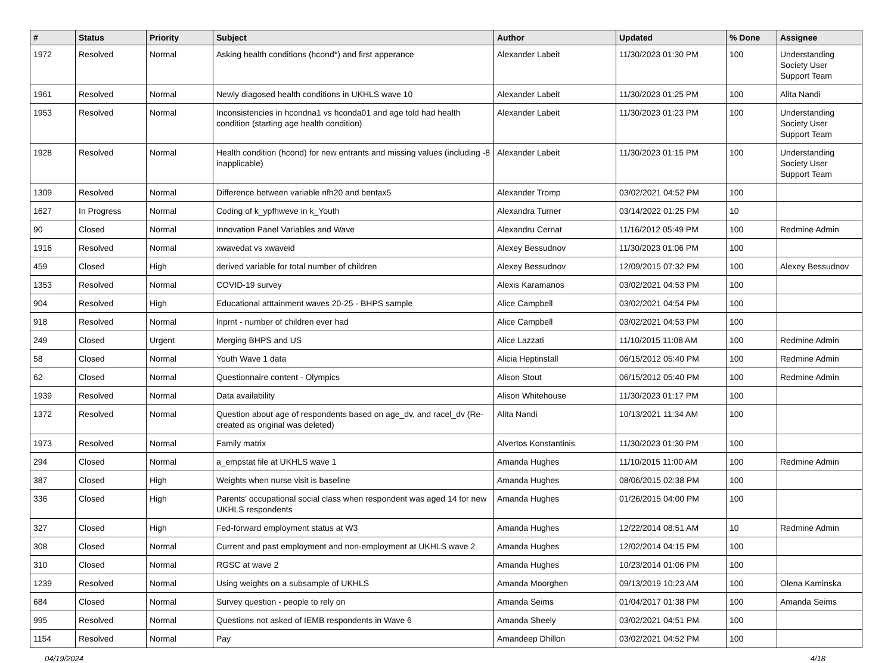| # | Status | Priority | Subject | Author | Updated | % Done | Assignee |
| --- | --- | --- | --- | --- | --- | --- | --- |
| 1972 | Resolved | Normal | Asking health conditions (hcond*) and first apperance | Alexander Labeit | 11/30/2023 01:30 PM | 100 | Understanding Society User Support Team |
| 1961 | Resolved | Normal | Newly diagosed health conditions in UKHLS wave 10 | Alexander Labeit | 11/30/2023 01:25 PM | 100 | Alita Nandi |
| 1953 | Resolved | Normal | Inconsistencies in hcondna1 vs hconda01 and age told had health condition (starting age health condition) | Alexander Labeit | 11/30/2023 01:23 PM | 100 | Understanding Society User Support Team |
| 1928 | Resolved | Normal | Health condition (hcond) for new entrants and missing values (including -8 inapplicable) | Alexander Labeit | 11/30/2023 01:15 PM | 100 | Understanding Society User Support Team |
| 1309 | Resolved | Normal | Difference between variable nfh20 and bentax5 | Alexander Tromp | 03/02/2021 04:52 PM | 100 | |
| 1627 | In Progress | Normal | Coding of k_ypfhweve in k_Youth | Alexandra Turner | 03/14/2022 01:25 PM | 10 | |
| 90 | Closed | Normal | Innovation Panel Variables and Wave | Alexandru Cernat | 11/16/2012 05:49 PM | 100 | Redmine Admin |
| 1916 | Resolved | Normal | xwavedat vs xwaveid | Alexey Bessudnov | 11/30/2023 01:06 PM | 100 | |
| 459 | Closed | High | derived variable for total number of children | Alexey Bessudnov | 12/09/2015 07:32 PM | 100 | Alexey Bessudnov |
| 1353 | Resolved | Normal | COVID-19 survey | Alexis Karamanos | 03/02/2021 04:53 PM | 100 | |
| 904 | Resolved | High | Educational atttainment waves 20-25 - BHPS sample | Alice Campbell | 03/02/2021 04:54 PM | 100 | |
| 918 | Resolved | Normal | lnprnt - number of children ever had | Alice Campbell | 03/02/2021 04:53 PM | 100 | |
| 249 | Closed | Urgent | Merging BHPS and US | Alice Lazzati | 11/10/2015 11:08 AM | 100 | Redmine Admin |
| 58 | Closed | Normal | Youth Wave 1 data | Alicia Heptinstall | 06/15/2012 05:40 PM | 100 | Redmine Admin |
| 62 | Closed | Normal | Questionnaire content - Olympics | Alison Stout | 06/15/2012 05:40 PM | 100 | Redmine Admin |
| 1939 | Resolved | Normal | Data availability | Alison Whitehouse | 11/30/2023 01:17 PM | 100 | |
| 1372 | Resolved | Normal | Question about age of respondents based on age_dv, and racel_dv (Re-created as original was deleted) | Alita Nandi | 10/13/2021 11:34 AM | 100 | |
| 1973 | Resolved | Normal | Family matrix | Alvertos Konstantinis | 11/30/2023 01:30 PM | 100 | |
| 294 | Closed | Normal | a_empstat file at UKHLS wave 1 | Amanda Hughes | 11/10/2015 11:00 AM | 100 | Redmine Admin |
| 387 | Closed | High | Weights when nurse visit is baseline | Amanda Hughes | 08/06/2015 02:38 PM | 100 | |
| 336 | Closed | High | Parents' occupational social class when respondent was aged 14 for new UKHLS respondents | Amanda Hughes | 01/26/2015 04:00 PM | 100 | |
| 327 | Closed | High | Fed-forward employment status at W3 | Amanda Hughes | 12/22/2014 08:51 AM | 10 | Redmine Admin |
| 308 | Closed | Normal | Current and past employment and non-employment at UKHLS wave 2 | Amanda Hughes | 12/02/2014 04:15 PM | 100 | |
| 310 | Closed | Normal | RGSC at wave 2 | Amanda Hughes | 10/23/2014 01:06 PM | 100 | |
| 1239 | Resolved | Normal | Using weights on a subsample of UKHLS | Amanda Moorghen | 09/13/2019 10:23 AM | 100 | Olena Kaminska |
| 684 | Closed | Normal | Survey question - people to rely on | Amanda Seims | 01/04/2017 01:38 PM | 100 | Amanda Seims |
| 995 | Resolved | Normal | Questions not asked of IEMB respondents in Wave 6 | Amanda Sheely | 03/02/2021 04:51 PM | 100 | |
| 1154 | Resolved | Normal | Pay | Amandeep Dhillon | 03/02/2021 04:52 PM | 100 | |
04/19/2024 4/18